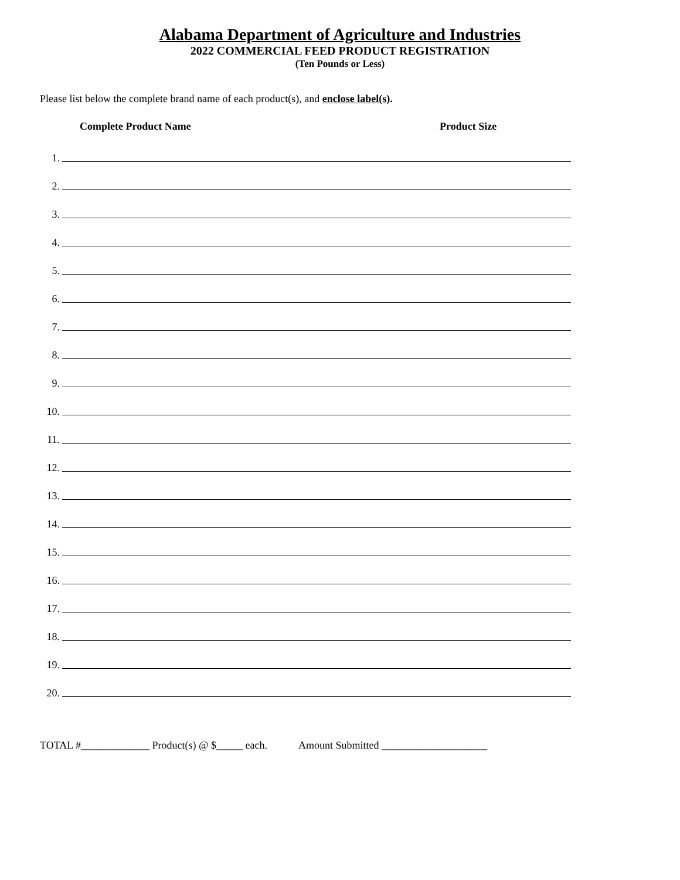Alabama Department of Agriculture and Industries
2022 COMMERCIAL FEED PRODUCT REGISTRATION
(Ten Pounds or Less)
Please list below the complete brand name of each product(s), and enclose label(s).
Complete Product Name Product Size
1.
2.
3.
4.
5.
6.
7.
8.
9.
10.
11.
12.
13.
14.
15.
16.
17.
18.
19.
20.
TOTAL #_____________ Product(s) @ $_____ each. Amount Submitted ____________________